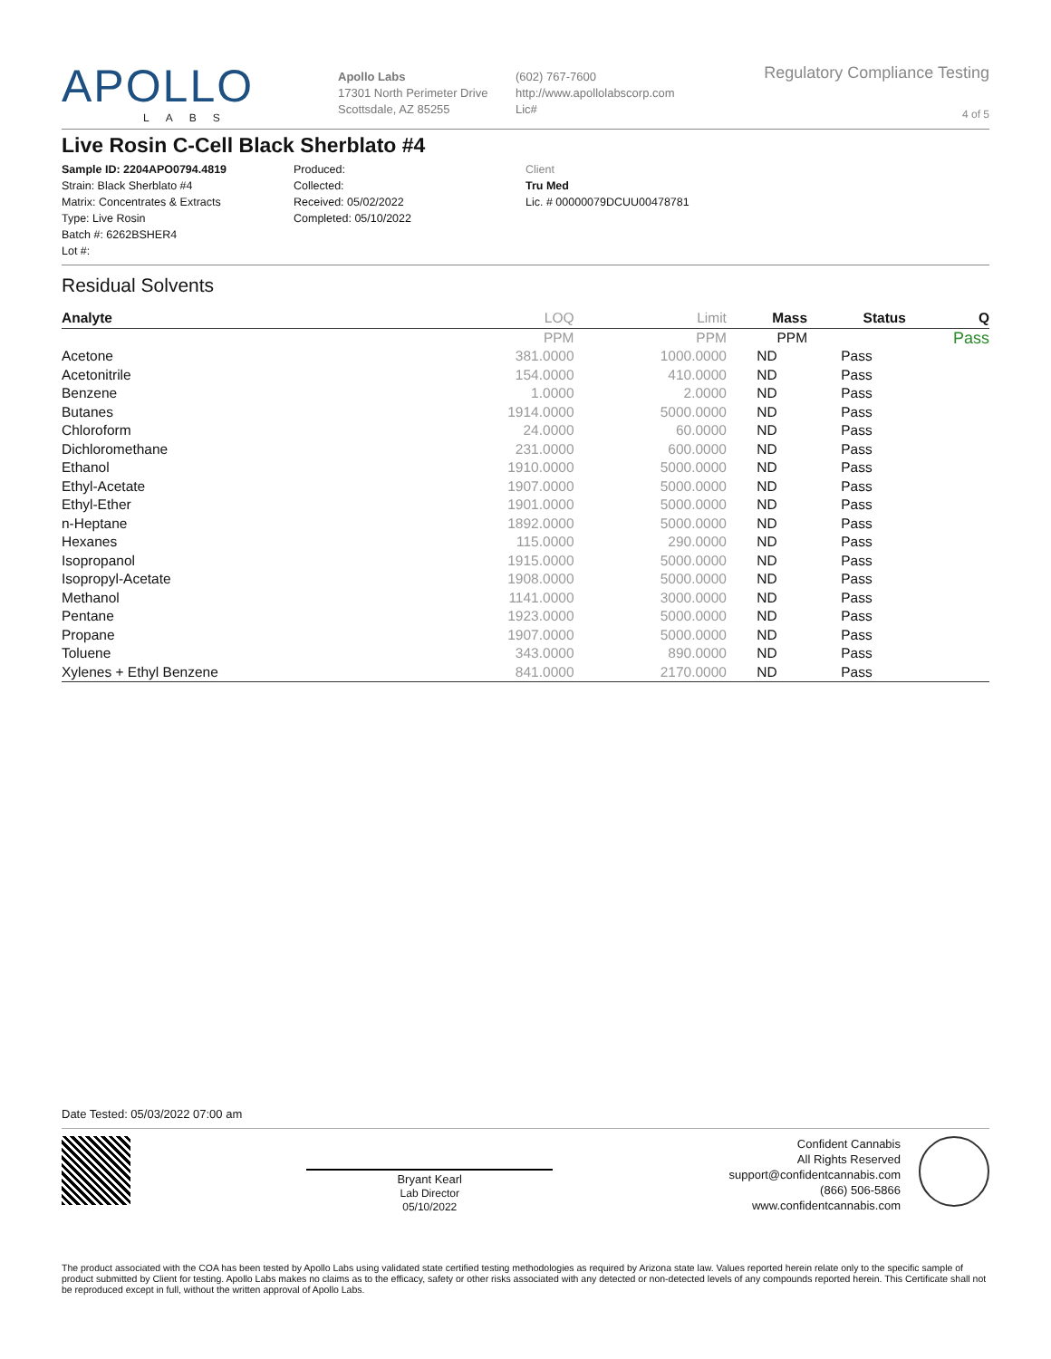APOLLO
LABS
Apollo Labs
17301 North Perimeter Drive
Scottsdale, AZ 85255
(602) 767-7600
http://www.apollolabscorp.com
Lic#
Regulatory Compliance Testing
4 of 5
Live Rosin C-Cell Black Sherblato #4
Sample ID: 2204APO0794.4819
Strain: Black Sherblato #4
Matrix: Concentrates & Extracts
Type: Live Rosin
Batch #: 6262BSHER4
Lot #:
Produced:
Collected:
Received: 05/02/2022
Completed: 05/10/2022
Client
Tru Med
Lic. # 00000079DCUU00478781
Residual Solvents
| Analyte | LOQ | Limit | Mass | Status | Q |
| --- | --- | --- | --- | --- | --- |
| | PPM | PPM | PPM | | Pass |
| Acetone | 381.0000 | 1000.0000 | ND | Pass | |
| Acetonitrile | 154.0000 | 410.0000 | ND | Pass | |
| Benzene | 1.0000 | 2.0000 | ND | Pass | |
| Butanes | 1914.0000 | 5000.0000 | ND | Pass | |
| Chloroform | 24.0000 | 60.0000 | ND | Pass | |
| Dichloromethane | 231.0000 | 600.0000 | ND | Pass | |
| Ethanol | 1910.0000 | 5000.0000 | ND | Pass | |
| Ethyl-Acetate | 1907.0000 | 5000.0000 | ND | Pass | |
| Ethyl-Ether | 1901.0000 | 5000.0000 | ND | Pass | |
| n-Heptane | 1892.0000 | 5000.0000 | ND | Pass | |
| Hexanes | 115.0000 | 290.0000 | ND | Pass | |
| Isopropanol | 1915.0000 | 5000.0000 | ND | Pass | |
| Isopropyl-Acetate | 1908.0000 | 5000.0000 | ND | Pass | |
| Methanol | 1141.0000 | 3000.0000 | ND | Pass | |
| Pentane | 1923.0000 | 5000.0000 | ND | Pass | |
| Propane | 1907.0000 | 5000.0000 | ND | Pass | |
| Toluene | 343.0000 | 890.0000 | ND | Pass | |
| Xylenes + Ethyl Benzene | 841.0000 | 2170.0000 | ND | Pass | |
Date Tested: 05/03/2022 07:00 am
Bryant Kearl
Lab Director
05/10/2022
Confident Cannabis
All Rights Reserved
support@confidentcannabis.com
(866) 506-5866
www.confidentcannabis.com
The product associated with the COA has been tested by Apollo Labs using validated state certified testing methodologies as required by Arizona state law. Values reported herein relate only to the specific sample of product submitted by Client for testing. Apollo Labs makes no claims as to the efficacy, safety or other risks associated with any detected or non-detected levels of any compounds reported herein. This Certificate shall not be reproduced except in full, without the written approval of Apollo Labs.